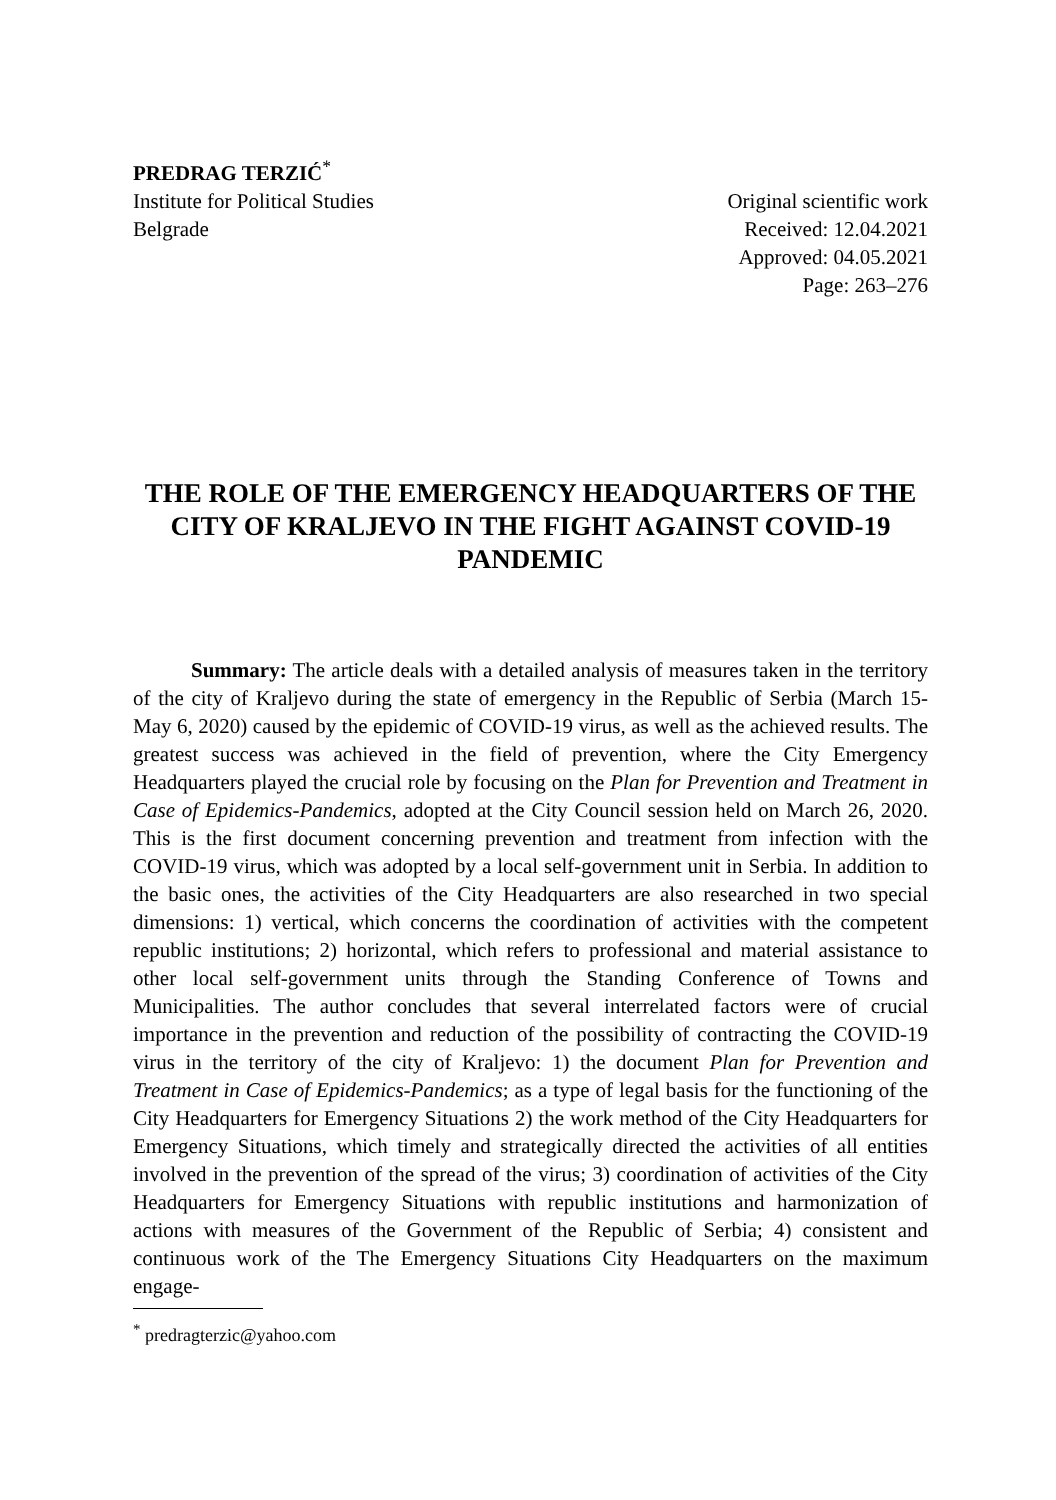PREDRAG TERZIĆ<sup>*</sup>
Institute for Political Studies
Belgrade
Original scientific work
Received: 12.04.2021
Approved: 04.05.2021
Page: 263–276
THE ROLE OF THE EMERGENCY HEADQUARTERS OF THE CITY OF KRALJEVO IN THE FIGHT AGAINST COVID-19 PANDEMIC
Summary: The article deals with a detailed analysis of measures taken in the territory of the city of Kraljevo during the state of emergency in the Republic of Serbia (March 15- May 6, 2020) caused by the epidemic of COVID-19 virus, as well as the achieved results. The greatest success was achieved in the field of prevention, where the City Emergency Headquarters played the crucial role by focusing on the Plan for Prevention and Treatment in Case of Epidemics-Pandemics, adopted at the City Council session held on March 26, 2020. This is the first document concerning prevention and treatment from infection with the COVID-19 virus, which was adopted by a local self-government unit in Serbia. In addition to the basic ones, the activities of the City Headquarters are also researched in two special dimensions: 1) vertical, which concerns the coordination of activities with the competent republic institutions; 2) horizontal, which refers to professional and material assistance to other local self-government units through the Standing Conference of Towns and Municipalities. The author concludes that several interrelated factors were of crucial importance in the prevention and reduction of the possibility of contracting the COVID-19 virus in the territory of the city of Kraljevo: 1) the document Plan for Prevention and Treatment in Case of Epidemics-Pandemics; as a type of legal basis for the functioning of the City Headquarters for Emergency Situations 2) the work method of the City Headquarters for Emergency Situations, which timely and strategically directed the activities of all entities involved in the prevention of the spread of the virus; 3) coordination of activities of the City Headquarters for Emergency Situations with republic institutions and harmonization of actions with measures of the Government of the Republic of Serbia; 4) consistent and continuous work of the The Emergency Situations City Headquarters on the maximum engage-
<sup>*</sup> predragterzic@yahoo.com